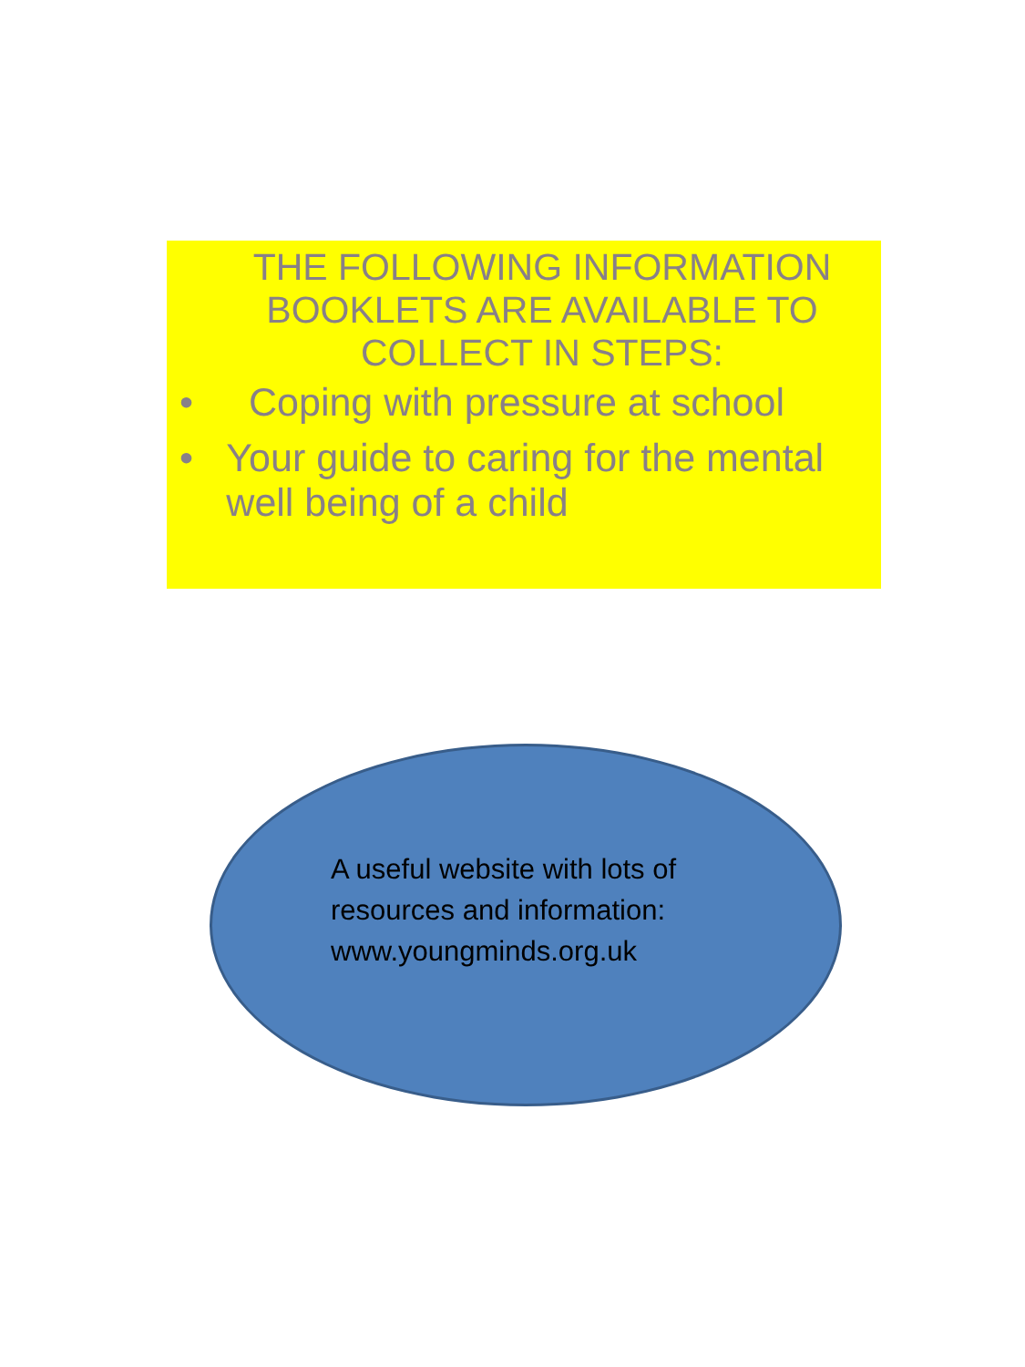THE FOLLOWING INFORMATION BOOKLETS ARE AVAILABLE TO COLLECT IN STEPS:
• Coping with pressure at school
• Your guide to caring for the mental well being of a child
A useful website with lots of
resources and information:
www.youngminds.org.uk